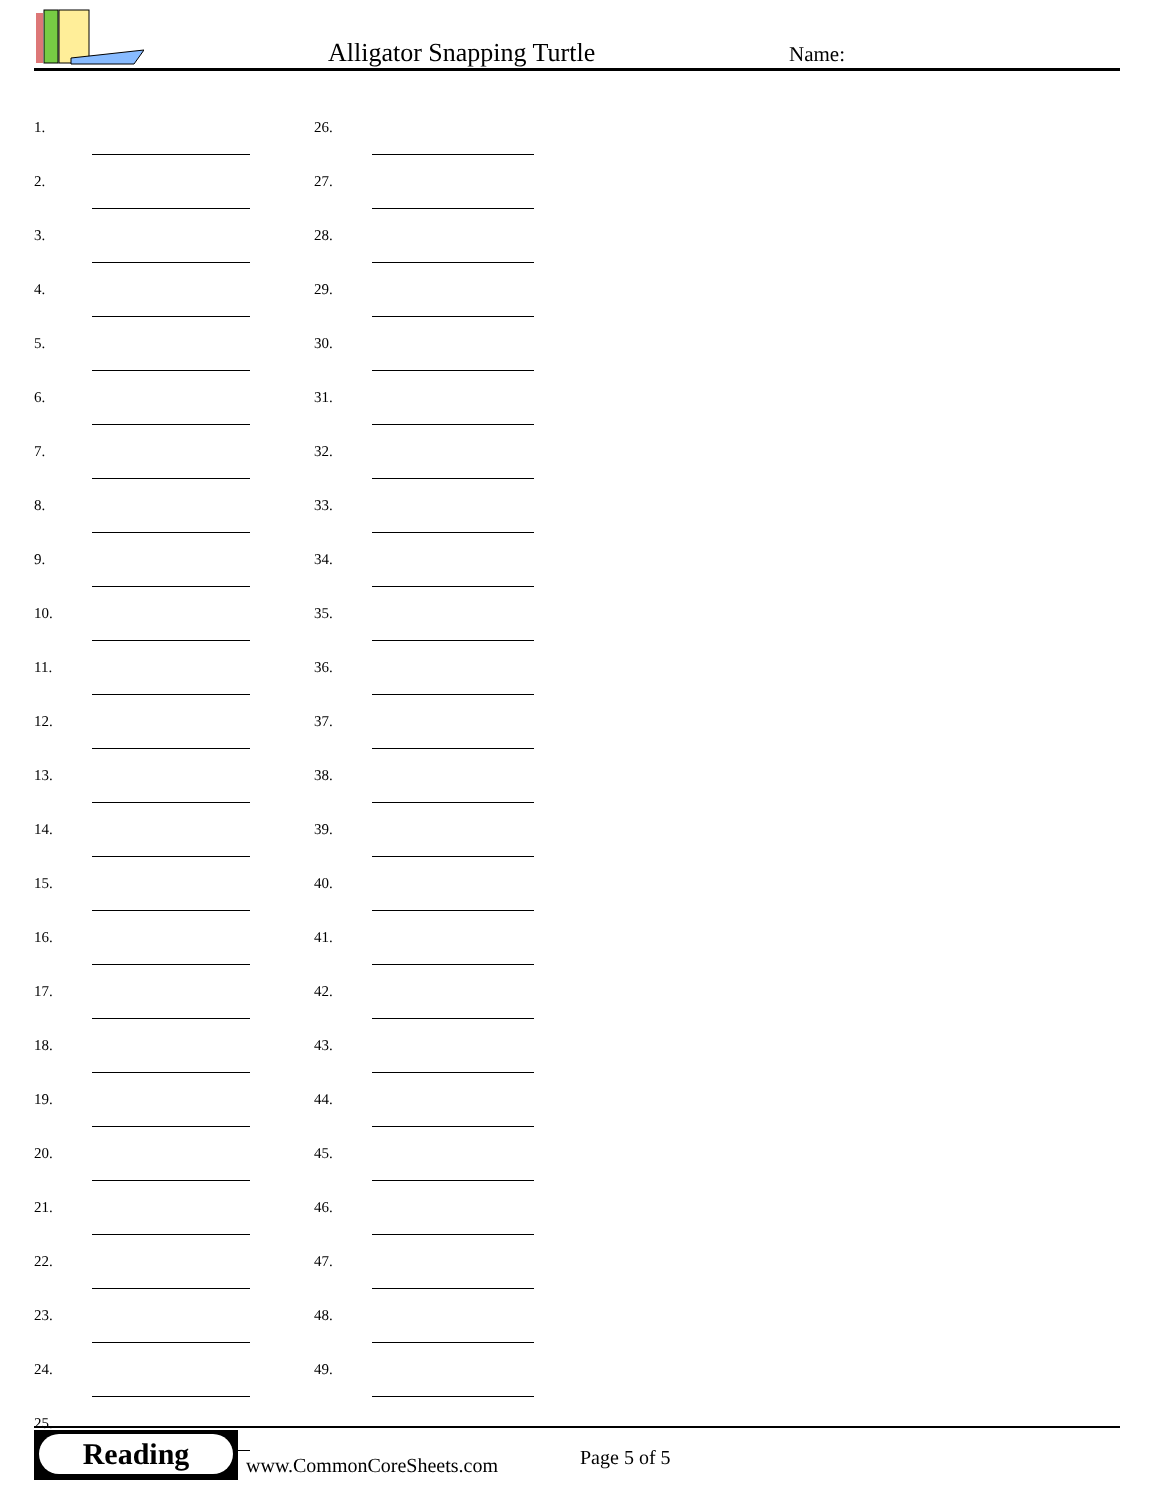Alligator Snapping Turtle Name:
| 1. | | | 26. | |
| 2. | | | 27. | |
| 3. | | | 28. | |
| 4. | | | 29. | |
| 5. | | | 30. | |
| 6. | | | 31. | |
| 7. | | | 32. | |
| 8. | | | 33. | |
| 9. | | | 34. | |
| 10. | | | 35. | |
| 11. | | | 36. | |
| 12. | | | 37. | |
| 13. | | | 38. | |
| 14. | | | 39. | |
| 15. | | | 40. | |
| 16. | | | 41. | |
| 17. | | | 42. | |
| 18. | | | 43. | |
| 19. | | | 44. | |
| 20. | | | 45. | |
| 21. | | | 46. | |
| 22. | | | 47. | |
| 23. | | | 48. | |
| 24. | | | 49. | |
| 25. | | | | |
Reading
www.CommonCoreSheets.com Page 5 of 5